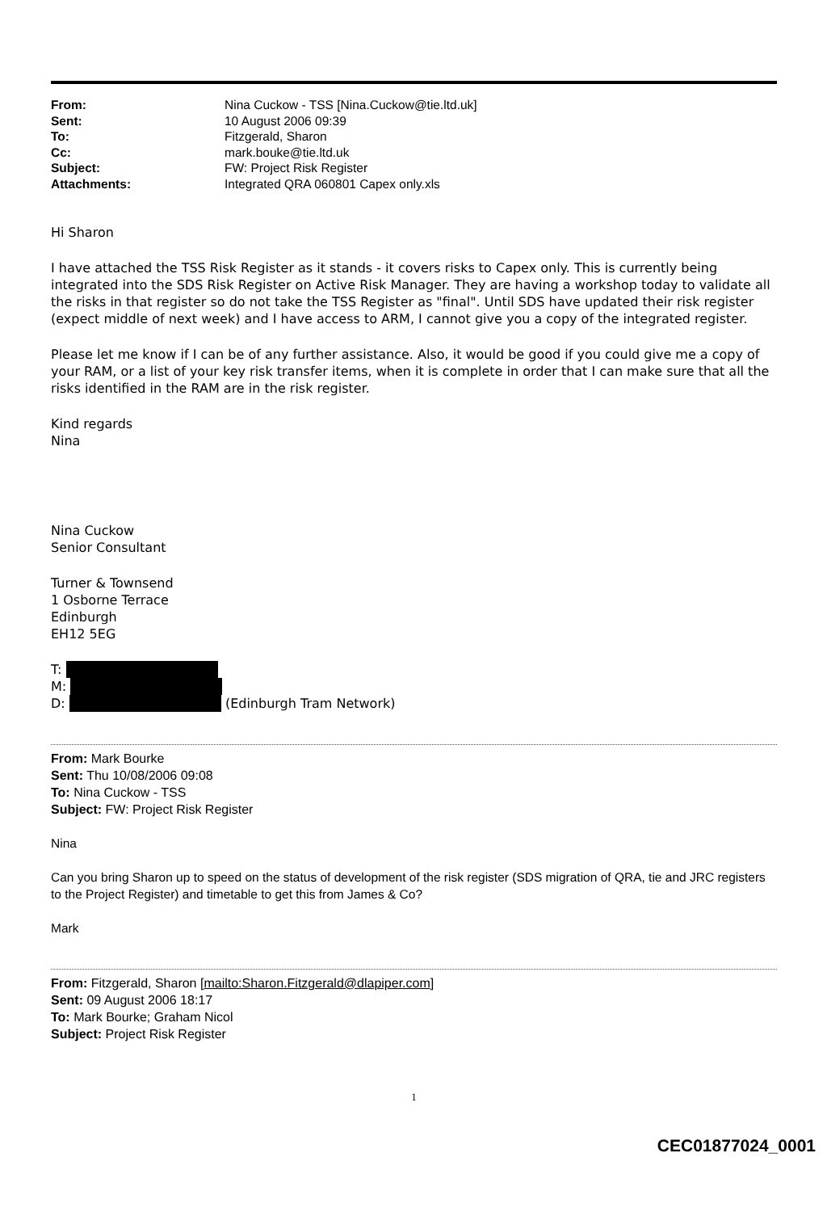| From: | Nina Cuckow - TSS [Nina.Cuckow@tie.ltd.uk] |
| Sent: | 10 August 2006 09:39 |
| To: | Fitzgerald, Sharon |
| Cc: | mark.bouke@tie.ltd.uk |
| Subject: | FW: Project Risk Register |
| Attachments: | Integrated QRA 060801 Capex only.xls |
Hi Sharon
I have attached the TSS Risk Register as it stands - it covers risks to Capex only. This is currently being integrated into the SDS Risk Register on Active Risk Manager. They are having a workshop today to validate all the risks in that register so do not take the TSS Register as "final". Until SDS have updated their risk register (expect middle of next week) and I have access to ARM, I cannot give you a copy of the integrated register.
Please let me know if I can be of any further assistance. Also, it would be good if you could give me a copy of your RAM, or a list of your key risk transfer items, when it is complete in order that I can make sure that all the risks identified in the RAM are in the risk register.
Kind regards
Nina
Nina Cuckow
Senior Consultant
Turner & Townsend
1 Osborne Terrace
Edinburgh
EH12 5EG
T:
M:
D: (Edinburgh Tram Network)
From: Mark Bourke
Sent: Thu 10/08/2006 09:08
To: Nina Cuckow - TSS
Subject: FW: Project Risk Register
Nina
Can you bring Sharon up to speed on the status of development of the risk register (SDS migration of QRA, tie and JRC registers to the Project Register) and timetable to get this from James & Co?
Mark
From: Fitzgerald, Sharon [mailto:Sharon.Fitzgerald@dlapiper.com]
Sent: 09 August 2006 18:17
To: Mark Bourke; Graham Nicol
Subject: Project Risk Register
1
CEC01877024_0001